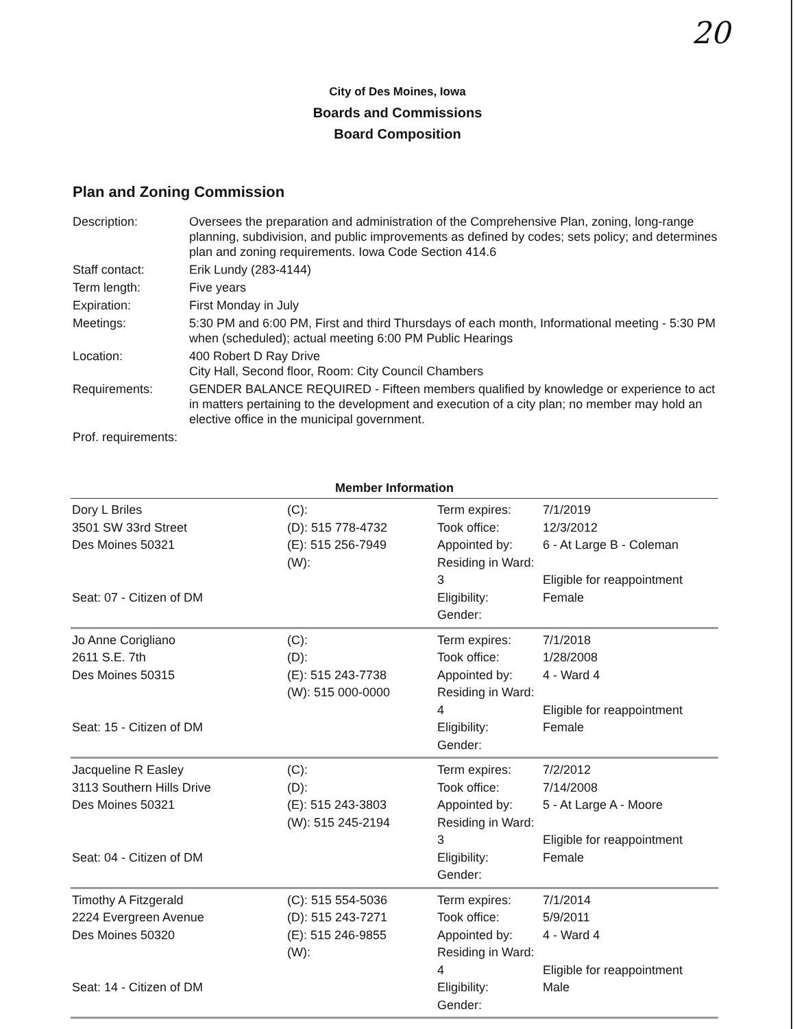20
City of Des Moines, Iowa
Boards and Commissions
Board Composition
Plan and Zoning Commission
| Description: | Oversees the preparation and administration of the Comprehensive Plan, zoning, long-range planning, subdivision, and public improvements as defined by codes; sets policy; and determines plan and zoning requirements. Iowa Code Section 414.6 |
| Staff contact: | Erik Lundy (283-4144) |
| Term length: | Five years |
| Expiration: | First Monday in July |
| Meetings: | 5:30 PM and 6:00 PM, First and third Thursdays of each month, Informational meeting - 5:30 PM when (scheduled); actual meeting 6:00 PM Public Hearings |
| Location: | 400 Robert D Ray Drive City Hall, Second floor, Room: City Council Chambers |
| Requirements: | GENDER BALANCE REQUIRED - Fifteen members qualified by knowledge or experience to act in matters pertaining to the development and execution of a city plan; no member may hold an elective office in the municipal government. |
| Prof. requirements: | |
Member Information
| Dory L Briles 3501 SW 33rd Street Des Moines 50321 Seat: 07 - Citizen of DM | (C): (D): 515 778-4732 (E): 515 256-7949 (W): | Term expires: Took office: Appointed by: Residing in Ward: 3 Eligibility: Gender: | 7/1/2019 12/3/2012 6 - At Large B - Coleman Eligible for reappointment Female |
| Jo Anne Corigliano 2611 S.E. 7th Des Moines 50315 Seat: 15 - Citizen of DM | (C): (D): (E): 515 243-7738 (W): 515 000-0000 | Term expires: Took office: Appointed by: Residing in Ward: 4 Eligibility: Gender: | 7/1/2018 1/28/2008 4 - Ward 4 Eligible for reappointment Female |
| Jacqueline R Easley 3113 Southern Hills Drive Des Moines 50321 Seat: 04 - Citizen of DM | (C): (D): (E): 515 243-3803 (W): 515 245-2194 | Term expires: Took office: Appointed by: Residing in Ward: 3 Eligibility: Gender: | 7/2/2012 7/14/2008 5 - At Large A - Moore Eligible for reappointment Female |
| Timothy A Fitzgerald 2224 Evergreen Avenue Des Moines 50320 Seat: 14 - Citizen of DM | (C): 515 554-5036 (D): 515 243-7271 (E): 515 246-9855 (W): | Term expires: Took office: Appointed by: Residing in Ward: 4 Eligibility: Gender: | 7/1/2014 5/9/2011 4 - Ward 4 Eligible for reappointment Male |